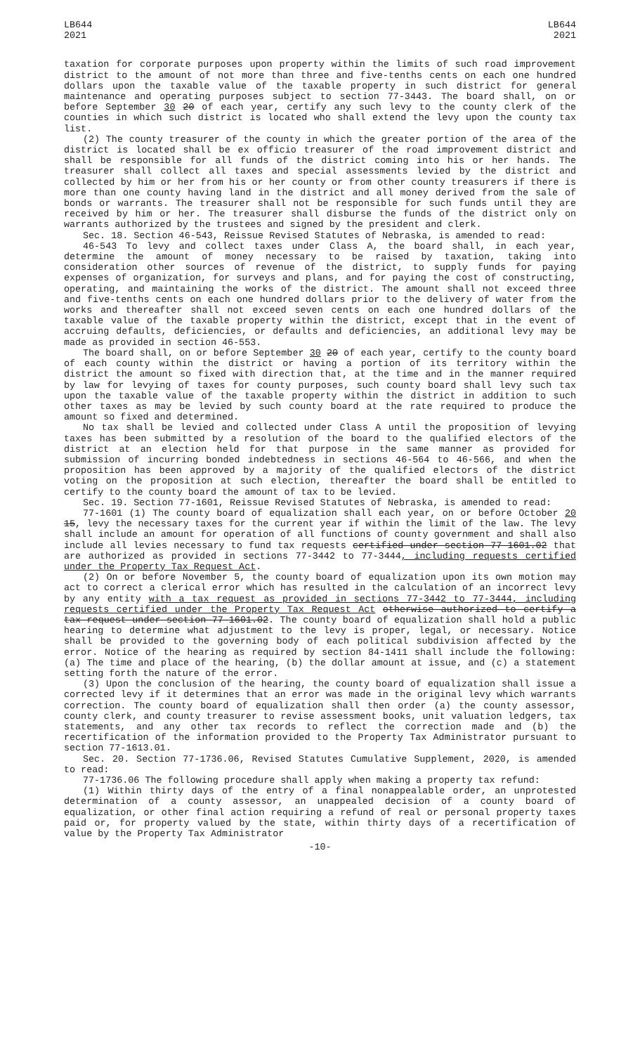LB644
2021
LB644
2021
taxation for corporate purposes upon property within the limits of such road improvement district to the amount of not more than three and five-tenths cents on each one hundred dollars upon the taxable value of the taxable property in such district for general maintenance and operating purposes subject to section 77-3443. The board shall, on or before September 30 20 of each year, certify any such levy to the county clerk of the counties in which such district is located who shall extend the levy upon the county tax list.
(2) The county treasurer of the county in which the greater portion of the area of the district is located shall be ex officio treasurer of the road improvement district and shall be responsible for all funds of the district coming into his or her hands. The treasurer shall collect all taxes and special assessments levied by the district and collected by him or her from his or her county or from other county treasurers if there is more than one county having land in the district and all money derived from the sale of bonds or warrants. The treasurer shall not be responsible for such funds until they are received by him or her. The treasurer shall disburse the funds of the district only on warrants authorized by the trustees and signed by the president and clerk.
Sec. 18. Section 46-543, Reissue Revised Statutes of Nebraska, is amended to read:
46-543 To levy and collect taxes under Class A, the board shall, in each year, determine the amount of money necessary to be raised by taxation, taking into consideration other sources of revenue of the district, to supply funds for paying expenses of organization, for surveys and plans, and for paying the cost of constructing, operating, and maintaining the works of the district. The amount shall not exceed three and five-tenths cents on each one hundred dollars prior to the delivery of water from the works and thereafter shall not exceed seven cents on each one hundred dollars of the taxable value of the taxable property within the district, except that in the event of accruing defaults, deficiencies, or defaults and deficiencies, an additional levy may be made as provided in section 46-553.
The board shall, on or before September 30 20 of each year, certify to the county board of each county within the district or having a portion of its territory within the district the amount so fixed with direction that, at the time and in the manner required by law for levying of taxes for county purposes, such county board shall levy such tax upon the taxable value of the taxable property within the district in addition to such other taxes as may be levied by such county board at the rate required to produce the amount so fixed and determined.
No tax shall be levied and collected under Class A until the proposition of levying taxes has been submitted by a resolution of the board to the qualified electors of the district at an election held for that purpose in the same manner as provided for submission of incurring bonded indebtedness in sections 46-564 to 46-566, and when the proposition has been approved by a majority of the qualified electors of the district voting on the proposition at such election, thereafter the board shall be entitled to certify to the county board the amount of tax to be levied.
Sec. 19. Section 77-1601, Reissue Revised Statutes of Nebraska, is amended to read:
77-1601 (1) The county board of equalization shall each year, on or before October 20 15, levy the necessary taxes for the current year if within the limit of the law. The levy shall include an amount for operation of all functions of county government and shall also include all levies necessary to fund tax requests certified under section 77-1601.02 that are authorized as provided in sections 77-3442 to 77-3444, including requests certified under the Property Tax Request Act.
(2) On or before November 5, the county board of equalization upon its own motion may act to correct a clerical error which has resulted in the calculation of an incorrect levy by any entity with a tax request as provided in sections 77-3442 to 77-3444, including requests certified under the Property Tax Request Act otherwise authorized to certify a tax request under section 77-1601.02. The county board of equalization shall hold a public hearing to determine what adjustment to the levy is proper, legal, or necessary. Notice shall be provided to the governing body of each political subdivision affected by the error. Notice of the hearing as required by section 84-1411 shall include the following: (a) The time and place of the hearing, (b) the dollar amount at issue, and (c) a statement setting forth the nature of the error.
(3) Upon the conclusion of the hearing, the county board of equalization shall issue a corrected levy if it determines that an error was made in the original levy which warrants correction. The county board of equalization shall then order (a) the county assessor, county clerk, and county treasurer to revise assessment books, unit valuation ledgers, tax statements, and any other tax records to reflect the correction made and (b) the recertification of the information provided to the Property Tax Administrator pursuant to section 77-1613.01.
Sec. 20. Section 77-1736.06, Revised Statutes Cumulative Supplement, 2020, is amended to read:
77-1736.06 The following procedure shall apply when making a property tax refund:
(1) Within thirty days of the entry of a final nonappealable order, an unprotested determination of a county assessor, an unappealed decision of a county board of equalization, or other final action requiring a refund of real or personal property taxes paid or, for property valued by the state, within thirty days of a recertification of value by the Property Tax Administrator
-10-